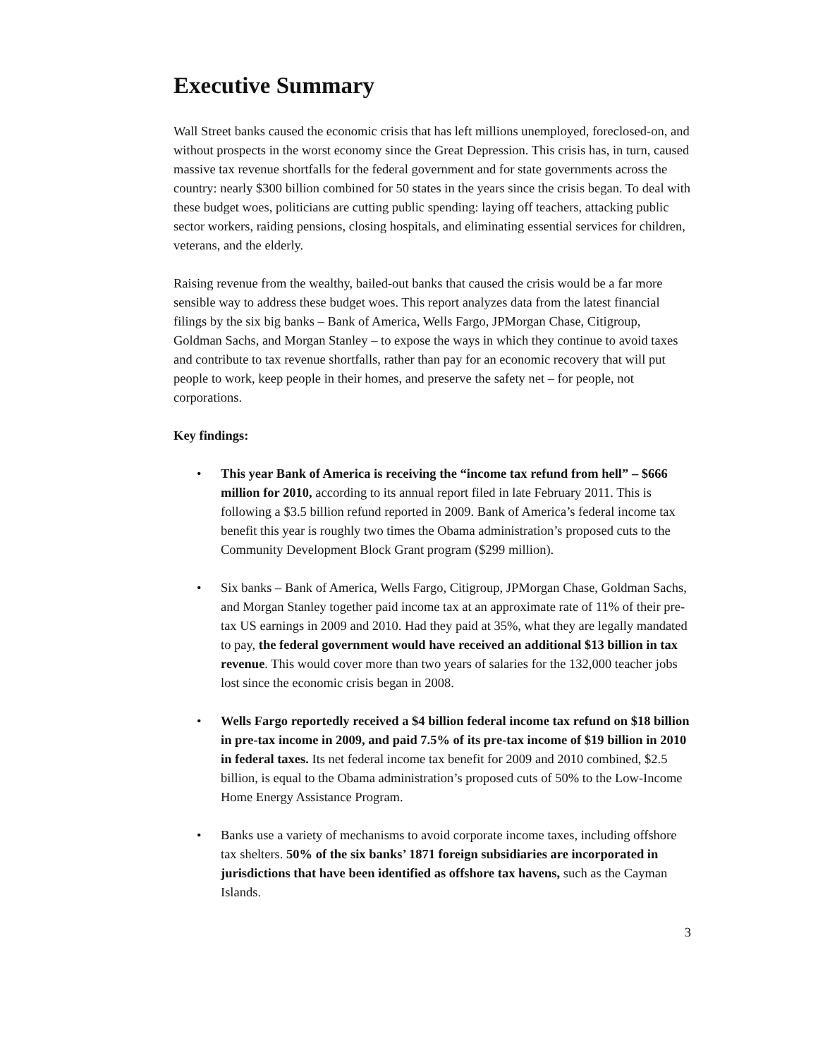Executive Summary
Wall Street banks caused the economic crisis that has left millions unemployed, foreclosed-on, and without prospects in the worst economy since the Great Depression. This crisis has, in turn, caused massive tax revenue shortfalls for the federal government and for state governments across the country: nearly $300 billion combined for 50 states in the years since the crisis began. To deal with these budget woes, politicians are cutting public spending: laying off teachers, attacking public sector workers, raiding pensions, closing hospitals, and eliminating essential services for children, veterans, and the elderly.
Raising revenue from the wealthy, bailed-out banks that caused the crisis would be a far more sensible way to address these budget woes. This report analyzes data from the latest financial filings by the six big banks – Bank of America, Wells Fargo, JPMorgan Chase, Citigroup, Goldman Sachs, and Morgan Stanley – to expose the ways in which they continue to avoid taxes and contribute to tax revenue shortfalls, rather than pay for an economic recovery that will put people to work, keep people in their homes, and preserve the safety net – for people, not corporations.
Key findings:
• This year Bank of America is receiving the “income tax refund from hell” – $666 million for 2010, according to its annual report filed in late February 2011. This is following a $3.5 billion refund reported in 2009. Bank of America’s federal income tax benefit this year is roughly two times the Obama administration’s proposed cuts to the Community Development Block Grant program ($299 million).
• Six banks – Bank of America, Wells Fargo, Citigroup, JPMorgan Chase, Goldman Sachs, and Morgan Stanley together paid income tax at an approximate rate of 11% of their pre-tax US earnings in 2009 and 2010. Had they paid at 35%, what they are legally mandated to pay, the federal government would have received an additional $13 billion in tax revenue. This would cover more than two years of salaries for the 132,000 teacher jobs lost since the economic crisis began in 2008.
• Wells Fargo reportedly received a $4 billion federal income tax refund on $18 billion in pre-tax income in 2009, and paid 7.5% of its pre-tax income of $19 billion in 2010 in federal taxes. Its net federal income tax benefit for 2009 and 2010 combined, $2.5 billion, is equal to the Obama administration’s proposed cuts of 50% to the Low-Income Home Energy Assistance Program.
• Banks use a variety of mechanisms to avoid corporate income taxes, including offshore tax shelters. 50% of the six banks’ 1871 foreign subsidiaries are incorporated in jurisdictions that have been identified as offshore tax havens, such as the Cayman Islands.
3